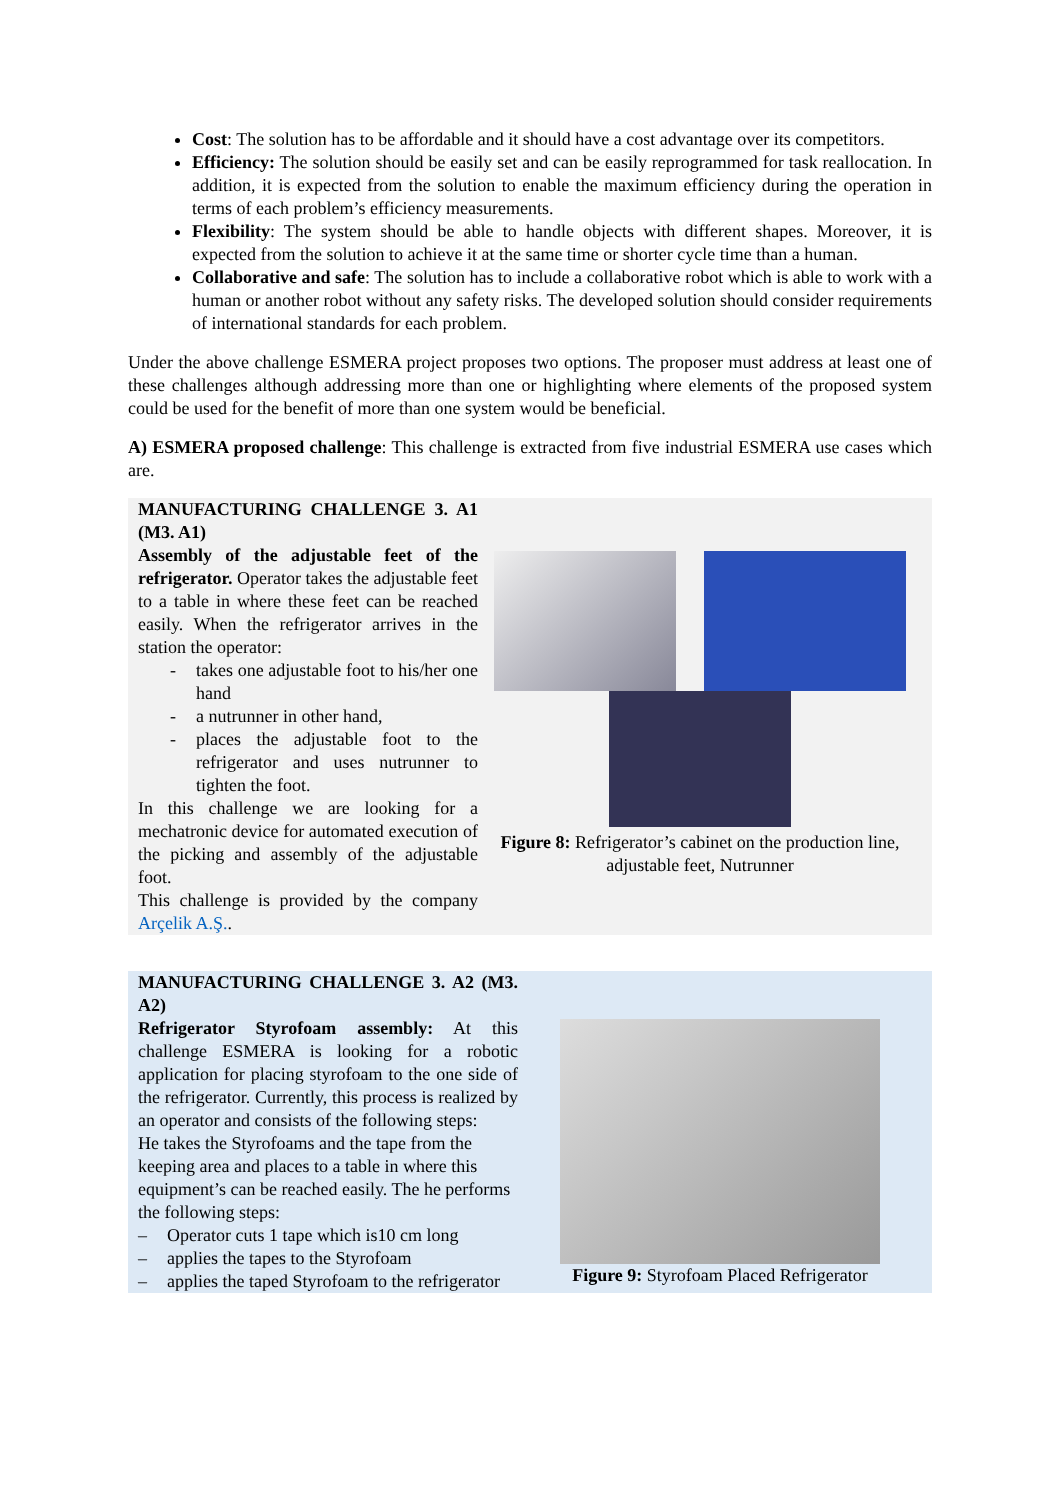Cost: The solution has to be affordable and it should have a cost advantage over its competitors.
Efficiency: The solution should be easily set and can be easily reprogrammed for task reallocation. In addition, it is expected from the solution to enable the maximum efficiency during the operation in terms of each problem’s efficiency measurements.
Flexibility: The system should be able to handle objects with different shapes. Moreover, it is expected from the solution to achieve it at the same time or shorter cycle time than a human.
Collaborative and safe: The solution has to include a collaborative robot which is able to work with a human or another robot without any safety risks. The developed solution should consider requirements of international standards for each problem.
Under the above challenge ESMERA project proposes two options. The proposer must address at least one of these challenges although addressing more than one or highlighting where elements of the proposed system could be used for the benefit of more than one system would be beneficial.
A) ESMERA proposed challenge: This challenge is extracted from five industrial ESMERA use cases which are.
MANUFACTURING CHALLENGE 3. A1 (M3. A1)
Assembly of the adjustable feet of the refrigerator. Operator takes the adjustable feet to a table in where these feet can be reached easily. When the refrigerator arrives in the station the operator:
- takes one adjustable foot to his/her one hand
- a nutrunner in other hand,
- places the adjustable foot to the refrigerator and uses nutrunner to tighten the foot.
In this challenge we are looking for a mechatronic device for automated execution of the picking and assembly of the adjustable foot.
This challenge is provided by the company Arçelik A.Ş..
Figure 8: Refrigerator’s cabinet on the production line, adjustable feet, Nutrunner
MANUFACTURING CHALLENGE 3. A2 (M3. A2)
Refrigerator Styrofoam assembly: At this challenge ESMERA is looking for a robotic application for placing styrofoam to the one side of the refrigerator. Currently, this process is realized by an operator and consists of the following steps:
He takes the Styrofoams and the tape from the keeping area and places to a table in where this equipment’s can be reached easily. The he performs the following steps:
– Operator cuts 1 tape which is10 cm long
– applies the tapes to the Styrofoam
– applies the taped Styrofoam to the refrigerator
Figure 9: Styrofoam Placed Refrigerator